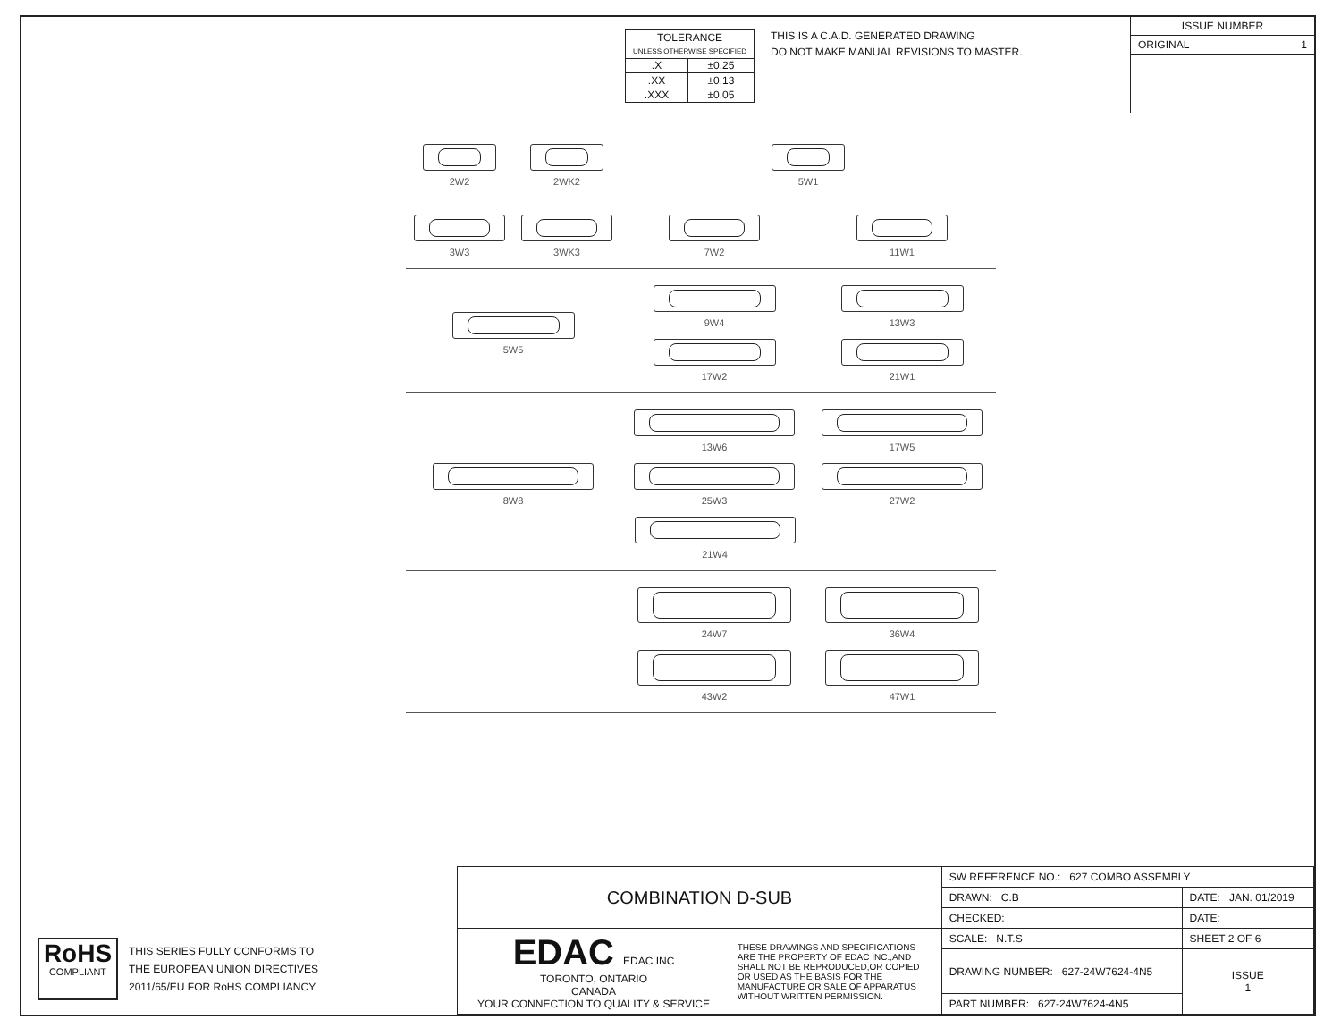| TOLERANCE UNLESS OTHERWISE SPECIFIED | |
| .X | ±0.25 |
| .XX | ±0.13 |
| .XXX | ±0.05 |
THIS IS A C.A.D. GENERATED DRAWING
DO NOT MAKE MANUAL REVISIONS TO MASTER.
ISSUE NUMBER
ORIGINAL 1
2W2
2WK2
5W1
3W3
3WK3
7W2
11W1
5W5
9W4
13W3
17W2
21W1
8W8
13W6
17W5
25W3
27W2
21W4
24W7
36W4
43W2
47W1
RoHS
COMPLIANT
THIS SERIES FULLY CONFORMS TO
THE EUROPEAN UNION DIRECTIVES
2011/65/EU FOR RoHS COMPLIANCY.
| COMBINATION D-SUB | | SW REFERENCE NO.: 627 COMBO ASSEMBLY | | |
| | | DRAWN: C.B | DATE: JAN. 01/2019 | |
| | | CHECKED: | DATE: | |
| EDAC EDAC INC TORONTO, ONTARIO CANADA YOUR CONNECTION TO QUALITY & SERVICE | THESE DRAWINGS AND SPECIFICATIONS ARE THE PROPERTY OF EDAC INC.,AND SHALL NOT BE REPRODUCED,OR COPIED OR USED AS THE BASIS FOR THE MANUFACTURE OR SALE OF APPARATUS WITHOUT WRITTEN PERMISSION. | SCALE: N.T.S | SHEET 2 OF 6 | |
| | | DRAWING NUMBER: 627-24W7624-4N5 | | ISSUE 1 |
| | | PART NUMBER: 627-24W7624-4N5 | | |